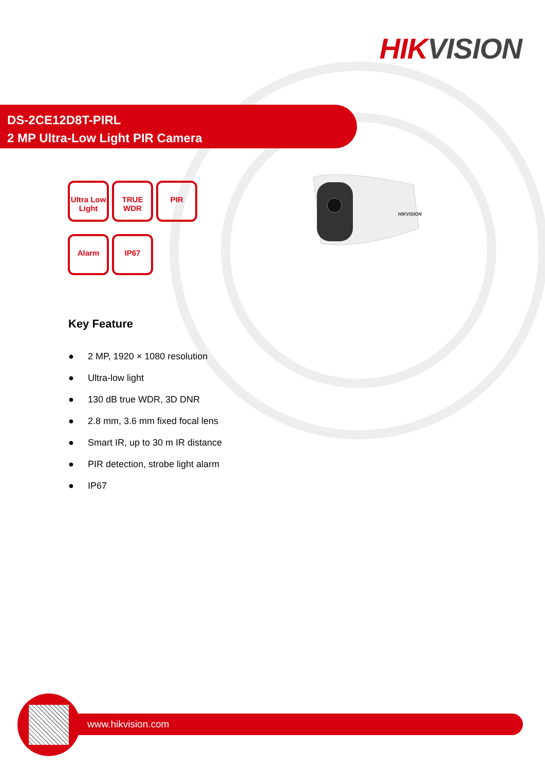HIK VISION
DS-2CE12D8T-PIRL
2 MP Ultra-Low Light PIR Camera
Ultra Low Light
TRUE WDR PIR Alarm IP67
HIKVISION
Key Feature
● 2 MP, 1920 × 1080 resolution
● Ultra-low light
● 130 dB true WDR, 3D DNR
● 2.8 mm, 3.6 mm fixed focal lens
● Smart IR, up to 30 m IR distance
● PIR detection, strobe light alarm
● IP67
www.hikvision.com